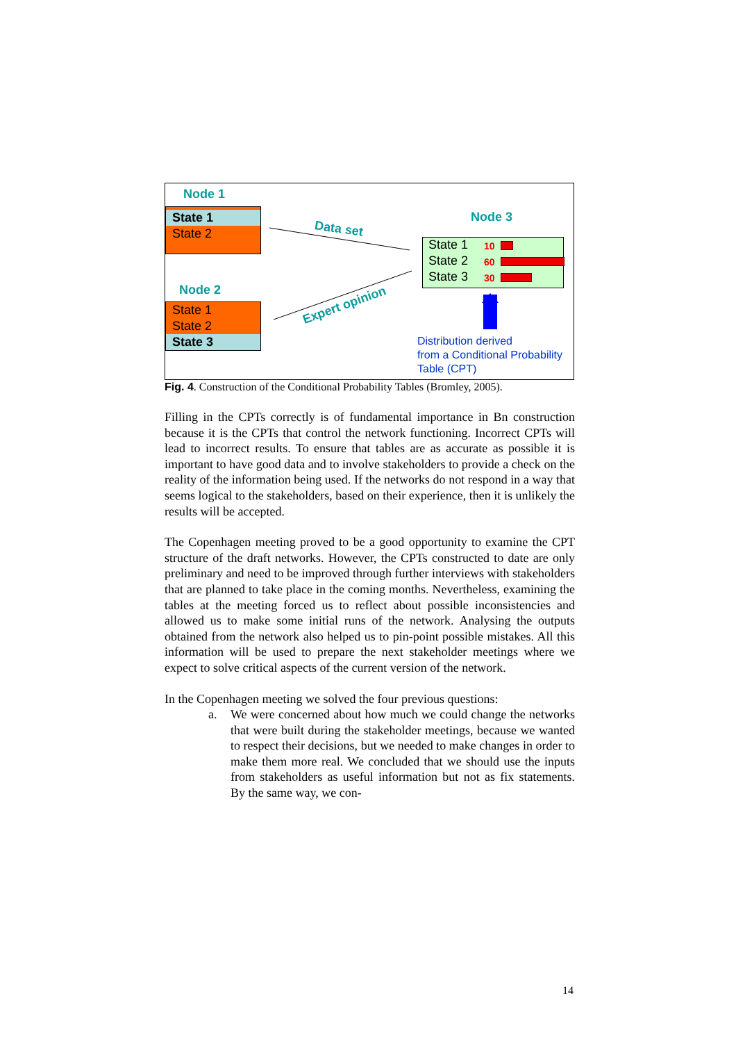Node 1
State 1
State 2
Node 2
State 1
State 2
State 3
Data set
Expert opinion
Node 3
State 1 10
State 2 60
State 3 30
Distribution derived
from a Conditional Probability
Table (CPT)
Fig. 4. Construction of the Conditional Probability Tables (Bromley, 2005).
Filling in the CPTs correctly is of fundamental importance in Bn construction because it is the CPTs that control the network functioning. Incorrect CPTs will lead to incorrect results. To ensure that tables are as accurate as possible it is important to have good data and to involve stakeholders to provide a check on the reality of the information being used. If the networks do not respond in a way that seems logical to the stakeholders, based on their experience, then it is unlikely the results will be accepted.
The Copenhagen meeting proved to be a good opportunity to examine the CPT structure of the draft networks. However, the CPTs constructed to date are only preliminary and need to be improved through further interviews with stakeholders that are planned to take place in the coming months. Nevertheless, examining the tables at the meeting forced us to reflect about possible inconsistencies and allowed us to make some initial runs of the network. Analysing the outputs obtained from the network also helped us to pin-point possible mistakes. All this information will be used to prepare the next stakeholder meetings where we expect to solve critical aspects of the current version of the network.
In the Copenhagen meeting we solved the four previous questions:
a. We were concerned about how much we could change the networks that were built during the stakeholder meetings, because we wanted to respect their decisions, but we needed to make changes in order to make them more real. We concluded that we should use the inputs from stakeholders as useful information but not as fix statements. By the same way, we con-
14